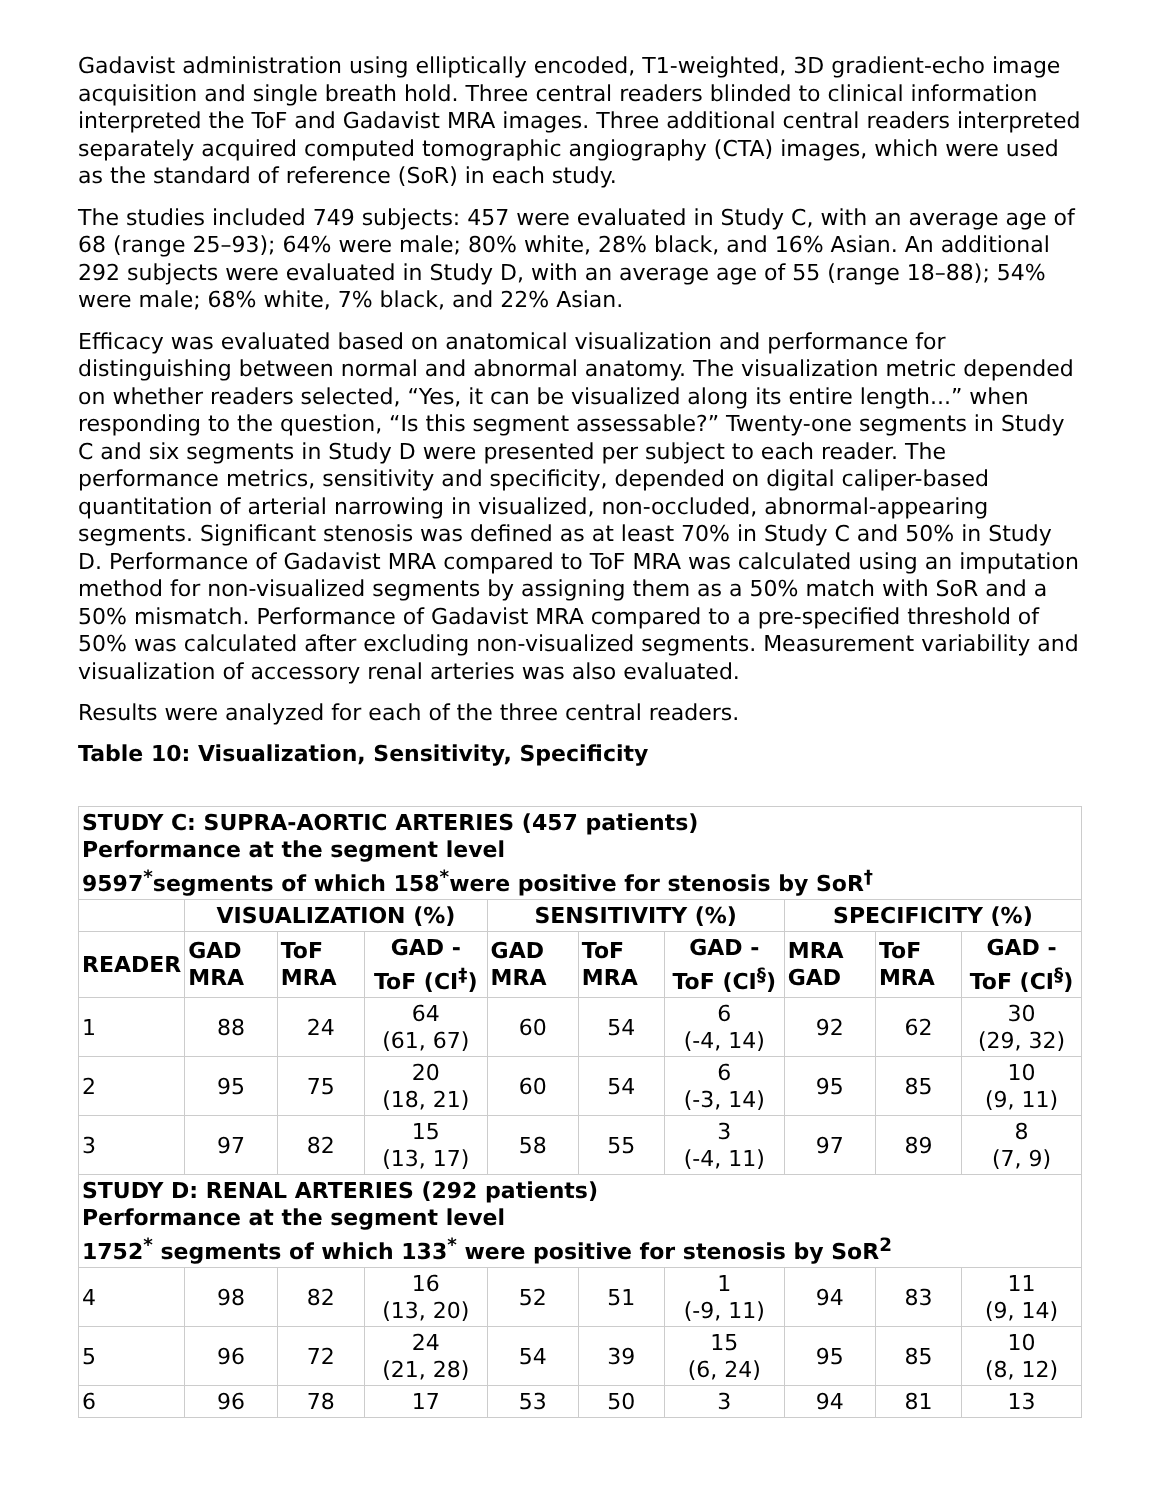Gadavist administration using elliptically encoded, T1-weighted, 3D gradient-echo image acquisition and single breath hold. Three central readers blinded to clinical information interpreted the ToF and Gadavist MRA images. Three additional central readers interpreted separately acquired computed tomographic angiography (CTA) images, which were used as the standard of reference (SoR) in each study.
The studies included 749 subjects: 457 were evaluated in Study C, with an average age of 68 (range 25–93); 64% were male; 80% white, 28% black, and 16% Asian. An additional 292 subjects were evaluated in Study D, with an average age of 55 (range 18–88); 54% were male; 68% white, 7% black, and 22% Asian.
Efficacy was evaluated based on anatomical visualization and performance for distinguishing between normal and abnormal anatomy. The visualization metric depended on whether readers selected, “Yes, it can be visualized along its entire length...” when responding to the question, “Is this segment assessable?” Twenty-one segments in Study C and six segments in Study D were presented per subject to each reader. The performance metrics, sensitivity and specificity, depended on digital caliper-based quantitation of arterial narrowing in visualized, non-occluded, abnormal-appearing segments. Significant stenosis was defined as at least 70% in Study C and 50% in Study D. Performance of Gadavist MRA compared to ToF MRA was calculated using an imputation method for non-visualized segments by assigning them as a 50% match with SoR and a 50% mismatch. Performance of Gadavist MRA compared to a pre-specified threshold of 50% was calculated after excluding non-visualized segments. Measurement variability and visualization of accessory renal arteries was also evaluated.
Results were analyzed for each of the three central readers.
Table 10: Visualization, Sensitivity, Specificity
| STUDY C: SUPRA-AORTIC ARTERIES (457 patients) Performance at the segment level 9597<sup>*</sup>segments of which 158<sup>*</sup>were positive for stenosis by SoR<sup>†</sup> | | | | | | | | | |
| --- | --- | --- | --- | --- | --- | --- | --- | --- | --- |
| | VISUALIZATION (%) | | | SENSITIVITY (%) | | | SPECIFICITY (%) | | |
| READER | GAD MRA | ToF MRA | GAD - ToF (CI<sup>‡</sup>) | GAD MRA | ToF MRA | GAD - ToF (CI<sup>§</sup>) | MRA GAD | ToF MRA | GAD - ToF (CI<sup>§</sup>) |
| 1 | 88 | 24 | 64 (61, 67) | 60 | 54 | 6 (-4, 14) | 92 | 62 | 30 (29, 32) |
| 2 | 95 | 75 | 20 (18, 21) | 60 | 54 | 6 (-3, 14) | 95 | 85 | 10 (9, 11) |
| 3 | 97 | 82 | 15 (13, 17) | 58 | 55 | 3 (-4, 11) | 97 | 89 | 8 (7, 9) |
| STUDY D: RENAL ARTERIES (292 patients) Performance at the segment level 1752<sup>*</sup> segments of which 133<sup>*</sup> were positive for stenosis by SoR<sup>2</sup> | | | | | | | | | |
| 4 | 98 | 82 | 16 (13, 20) | 52 | 51 | 1 (-9, 11) | 94 | 83 | 11 (9, 14) |
| 5 | 96 | 72 | 24 (21, 28) | 54 | 39 | 15 (6, 24) | 95 | 85 | 10 (8, 12) |
| 6 | 96 | 78 | 17 | 53 | 50 | 3 | 94 | 81 | 13 |